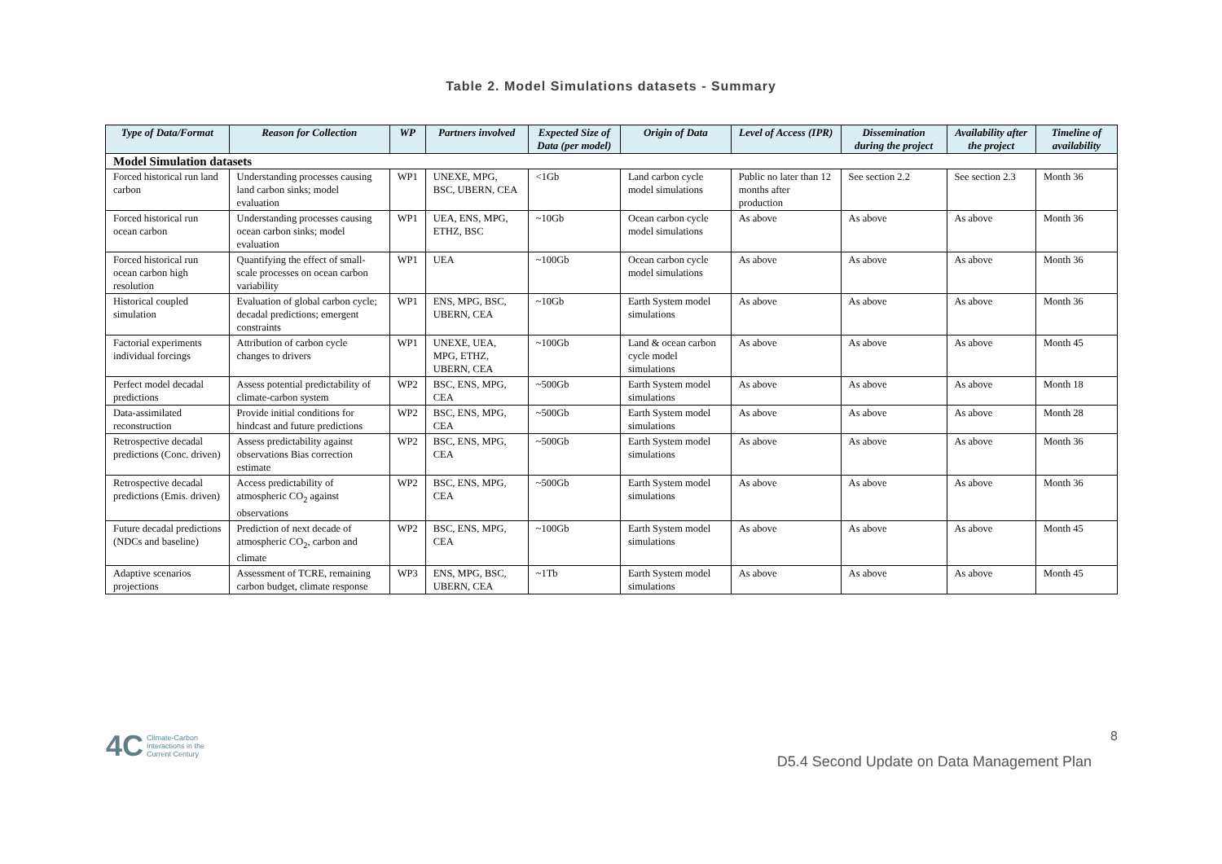Table 2. Model Simulations datasets - Summary
| Type of Data/Format | Reason for Collection | WP | Partners involved | Expected Size of Data (per model) | Origin of Data | Level of Access (IPR) | Dissemination during the project | Availability after the project | Timeline of availability |
| --- | --- | --- | --- | --- | --- | --- | --- | --- | --- |
| Model Simulation datasets | | | | | | | | | |
| Forced historical run land carbon | Understanding processes causing land carbon sinks; model evaluation | WP1 | UNEXE, MPG, BSC, UBERN, CEA | <1Gb | Land carbon cycle model simulations | Public no later than 12 months after production | See section 2.2 | See section 2.3 | Month 36 |
| Forced historical run ocean carbon | Understanding processes causing ocean carbon sinks; model evaluation | WP1 | UEA, ENS, MPG, ETHZ, BSC | ~10Gb | Ocean carbon cycle model simulations | As above | As above | As above | Month 36 |
| Forced historical run ocean carbon high resolution | Quantifying the effect of small-scale processes on ocean carbon variability | WP1 | UEA | ~100Gb | Ocean carbon cycle model simulations | As above | As above | As above | Month 36 |
| Historical coupled simulation | Evaluation of global carbon cycle; decadal predictions; emergent constraints | WP1 | ENS, MPG, BSC, UBERN, CEA | ~10Gb | Earth System model simulations | As above | As above | As above | Month 36 |
| Factorial experiments individual forcings | Attribution of carbon cycle changes to drivers | WP1 | UNEXE, UEA, MPG, ETHZ, UBERN, CEA | ~100Gb | Land & ocean carbon cycle model simulations | As above | As above | As above | Month 45 |
| Perfect model decadal predictions | Assess potential predictability of climate-carbon system | WP2 | BSC, ENS, MPG, CEA | ~500Gb | Earth System model simulations | As above | As above | As above | Month 18 |
| Data-assimilated reconstruction | Provide initial conditions for hindcast and future predictions | WP2 | BSC, ENS, MPG, CEA | ~500Gb | Earth System model simulations | As above | As above | As above | Month 28 |
| Retrospective decadal predictions (Conc. driven) | Assess predictability against observations Bias correction estimate | WP2 | BSC, ENS, MPG, CEA | ~500Gb | Earth System model simulations | As above | As above | As above | Month 36 |
| Retrospective decadal predictions (Emis. driven) | Access predictability of atmospheric CO<sub>2</sub> against observations | WP2 | BSC, ENS, MPG, CEA | ~500Gb | Earth System model simulations | As above | As above | As above | Month 36 |
| Future decadal predictions (NDCs and baseline) | Prediction of next decade of atmospheric CO<sub>2</sub>, carbon and climate | WP2 | BSC, ENS, MPG, CEA | ~100Gb | Earth System model simulations | As above | As above | As above | Month 45 |
| Adaptive scenarios projections | Assessment of TCRE, remaining carbon budget, climate response | WP3 | ENS, MPG, BSC, UBERN, CEA | ~1Tb | Earth System model simulations | As above | As above | As above | Month 45 |
4C Climate-Carbon
Interactions in the
Current Century
8
D5.4 Second Update on Data Management Plan